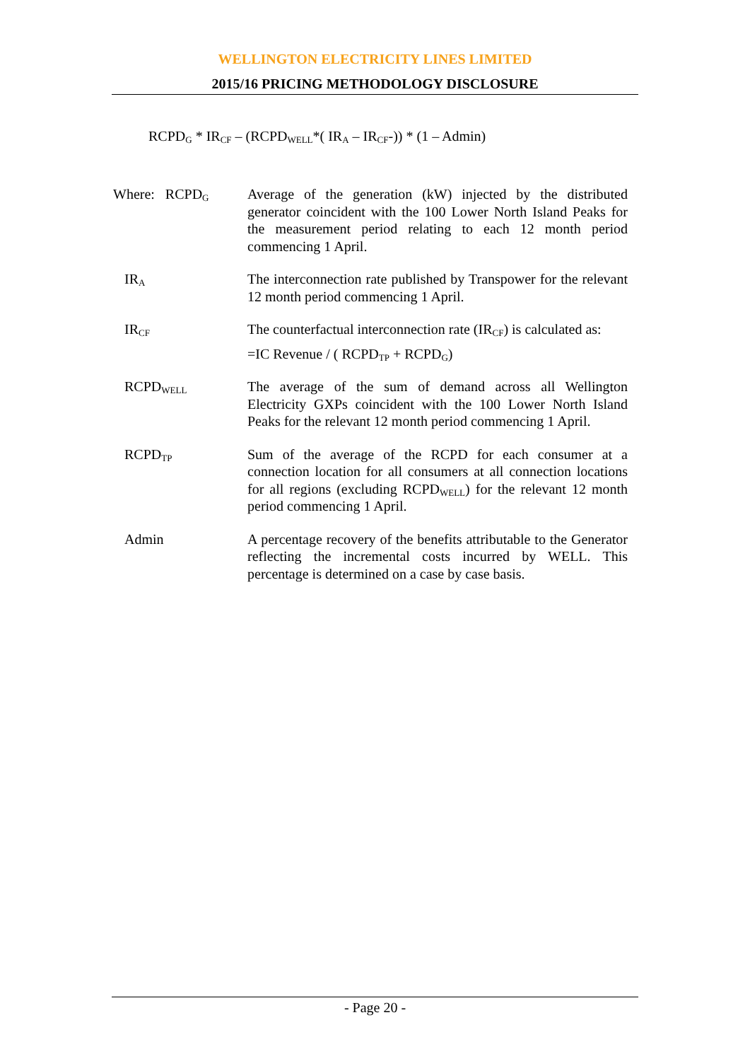WELLINGTON ELECTRICITY LINES LIMITED
2015/16 PRICING METHODOLOGY DISCLOSURE
RCPD<sub>G</sub> * IR<sub>CF</sub> – (RCPD<sub>WELL</sub>*( IR<sub>A</sub> – IR<sub>CF</sub>-)) * (1 – Admin)
Where: RCPD<sub>G</sub>
Average of the generation (kW) injected by the distributed generator coincident with the 100 Lower North Island Peaks for the measurement period relating to each 12 month period commencing 1 April.
IR<sub>A</sub>
The interconnection rate published by Transpower for the relevant 12 month period commencing 1 April.
IR<sub>CF</sub>
The counterfactual interconnection rate (IR<sub>CF</sub>) is calculated as:
=IC Revenue / ( RCPD<sub>TP</sub> + RCPD<sub>G</sub>)
RCPD<sub>WELL</sub>
The average of the sum of demand across all Wellington Electricity GXPs coincident with the 100 Lower North Island Peaks for the relevant 12 month period commencing 1 April.
RCPD<sub>TP</sub>
Sum of the average of the RCPD for each consumer at a connection location for all consumers at all connection locations for all regions (excluding RCPD<sub>WELL</sub>) for the relevant 12 month period commencing 1 April.
Admin A percentage recovery of the benefits attributable to the Generator reflecting the incremental costs incurred by WELL. This percentage is determined on a case by case basis.
- Page 20 -